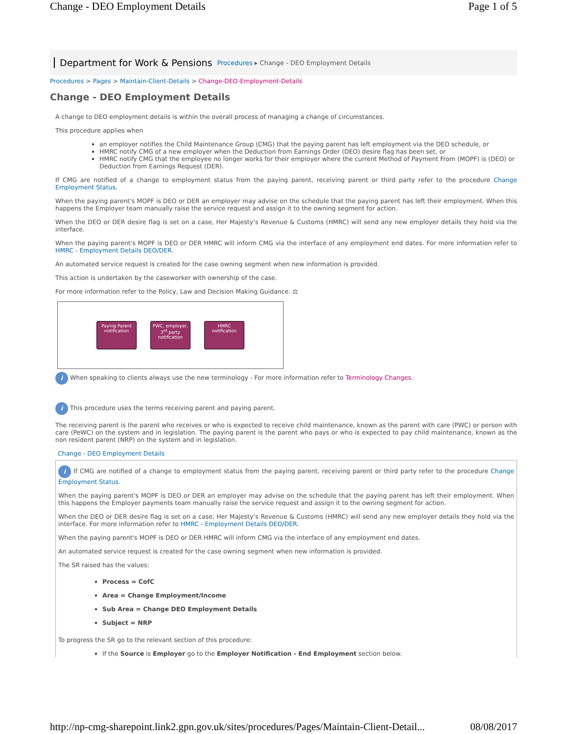Change - DEO Employment Details Page 1 of 5
Department for Work & Pensions Procedures ▸ Change - DEO Employment Details
Procedures > Pages > Maintain-Client-Details > Change-DEO-Employment-Details
Change - DEO Employment Details
A change to DEO employment details is within the overall process of managing a change of circumstances.
This procedure applies when
an employer notifies the Child Maintenance Group (CMG) that the paying parent has left employment via the DEO schedule, or
HMRC notify CMG of a new employer when the Deduction from Earnings Order (DEO) desire flag has been set, or
HMRC notify CMG that the employee no longer works for their employer where the current Method of Payment From (MOPF) is (DEO) or Deduction from Earnings Request (DER).
If CMG are notified of a change to employment status from the paying parent, receiving parent or third party refer to the procedure Change Employment Status.
When the paying parent's MOPF is DEO or DER an employer may advise on the schedule that the paying parent has left their employment. When this happens the Employer team manually raise the service request and assign it to the owning segment for action.
When the DEO or DER desire flag is set on a case, Her Majesty’s Revenue & Customs (HMRC) will send any new employer details they hold via the interface.
When the paying parent's MOPF is DEO or DER HMRC will inform CMG via the interface of any employment end dates. For more information refer to HMRC - Employment Details DEO/DER.
An automated service request is created for the case owning segment when new information is provided.
This action is undertaken by the caseworker with ownership of the case.
For more information refer to the Policy, Law and Decision Making Guidance. ⚖
Paying Parent notification
PWC, employer, 3<sup>rd</sup> party notification
HMRC notification
i When speaking to clients always use the new terminology - For more information refer to Terminology Changes.
i This procedure uses the terms receiving parent and paying parent.
The receiving parent is the parent who receives or who is expected to receive child maintenance, known as the parent with care (PWC) or person with care (PeWC) on the system and in legislation. The paying parent is the parent who pays or who is expected to pay child maintenance, known as the non resident parent (NRP) on the system and in legislation.
Change - DEO Employment Details
i If CMG are notified of a change to employment status from the paying parent, receiving parent or third party refer to the procedure Change Employment Status.
When the paying parent's MOPF is DEO or DER an employer may advise on the schedule that the paying parent has left their employment. When this happens the Employer payments team manually raise the service request and assign it to the owning segment for action.
When the DEO or DER desire flag is set on a case, Her Majesty’s Revenue & Customs (HMRC) will send any new employer details they hold via the interface. For more information refer to HMRC - Employment Details DEO/DER.
When the paying parent's MOPF is DEO or DER HMRC will inform CMG via the interface of any employment end dates.
An automated service request is created for the case owning segment when new information is provided.
The SR raised has the values:
Process = CofC
Area = Change Employment/Income
Sub Area = Change DEO Employment Details
Subject = NRP
To progress the SR go to the relevant section of this procedure:
If the Source is Employer go to the Employer Notification - End Employment section below.
http://np-cmg-sharepoint.link2.gpn.gov.uk/sites/procedures/Pages/Maintain-Client-Detail... 08/08/2017